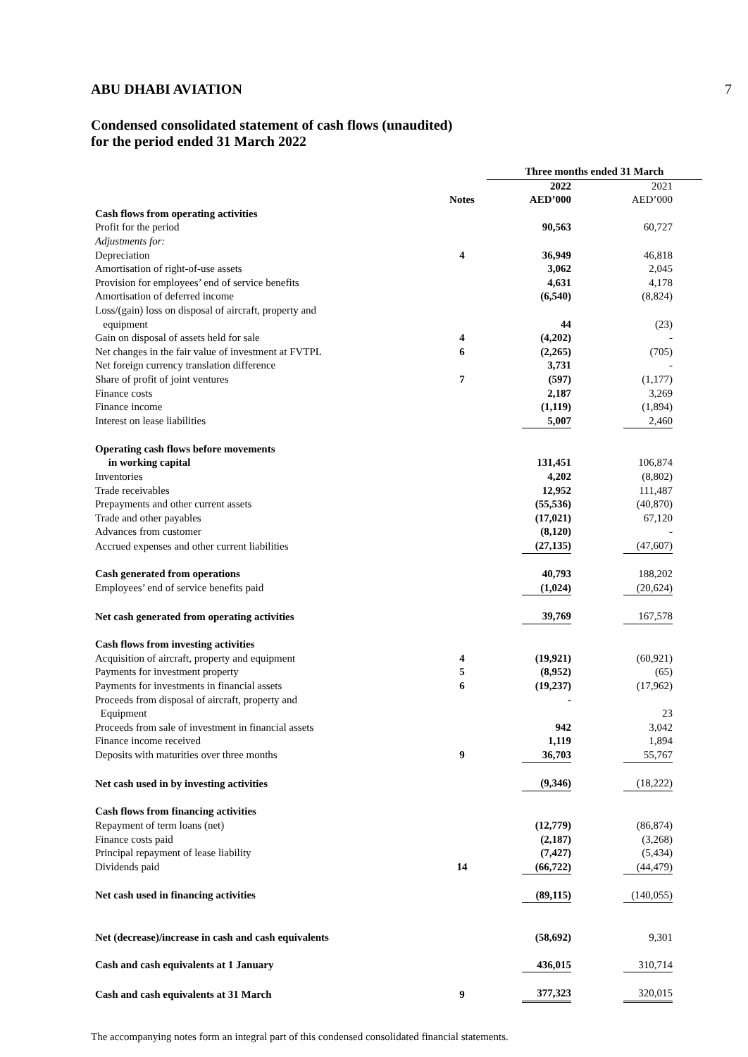ABU DHABI AVIATION 7
Condensed consolidated statement of cash flows (unaudited)
for the period ended 31 March 2022
| | | Three months ended 31 March | |
| | | 2022 | 2021 |
| | Notes | AED’000 | AED’000 |
| Cash flows from operating activities | | | |
| Profit for the period | | 90,563 | 60,727 |
| Adjustments for: | | | |
| Depreciation | 4 | 36,949 | 46,818 |
| Amortisation of right-of-use assets | | 3,062 | 2,045 |
| Provision for employees’ end of service benefits | | 4,631 | 4,178 |
| Amortisation of deferred income | | (6,540) | (8,824) |
| Loss/(gain) loss on disposal of aircraft, property and | | | |
| equipment | | 44 | (23) |
| Gain on disposal of assets held for sale | 4 | (4,202) | - |
| Net changes in the fair value of investment at FVTPL | 6 | (2,265) | (705) |
| Net foreign currency translation difference | | 3,731 | - |
| Share of profit of joint ventures | 7 | (597) | (1,177) |
| Finance costs | | 2,187 | 3,269 |
| Finance income | | (1,119) | (1,894) |
| Interest on lease liabilities | | 5,007 | 2,460 |
| Operating cash flows before movements | | | |
| in working capital | | 131,451 | 106,874 |
| Inventories | | 4,202 | (8,802) |
| Trade receivables | | 12,952 | 111,487 |
| Prepayments and other current assets | | (55,536) | (40,870) |
| Trade and other payables | | (17,021) | 67,120 |
| Advances from customer | | (8,120) | - |
| Accrued expenses and other current liabilities | | (27,135) | (47,607) |
| Cash generated from operations | | 40,793 | 188,202 |
| Employees’ end of service benefits paid | | (1,024) | (20,624) |
| Net cash generated from operating activities | | 39,769 | 167,578 |
| Cash flows from investing activities | | | |
| Acquisition of aircraft, property and equipment | 4 | (19,921) | (60,921) |
| Payments for investment property | 5 | (8,952) | (65) |
| Payments for investments in financial assets | 6 | (19,237) | (17,962) |
| Proceeds from disposal of aircraft, property and | | - | |
| Equipment | | | 23 |
| Proceeds from sale of investment in financial assets | | 942 | 3,042 |
| Finance income received | | 1,119 | 1,894 |
| Deposits with maturities over three months | 9 | 36,703 | 55,767 |
| Net cash used in by investing activities | | (9,346) | (18,222) |
| Cash flows from financing activities | | | |
| Repayment of term loans (net) | | (12,779) | (86,874) |
| Finance costs paid | | (2,187) | (3,268) |
| Principal repayment of lease liability | | (7,427) | (5,434) |
| Dividends paid | 14 | (66,722) | (44,479) |
| Net cash used in financing activities | | (89,115) | (140,055) |
| Net (decrease)/increase in cash and cash equivalents | | (58,692) | 9,301 |
| Cash and cash equivalents at 1 January | | 436,015 | 310,714 |
| Cash and cash equivalents at 31 March | 9 | 377,323 | 320,015 |
The accompanying notes form an integral part of this condensed consolidated financial statements.